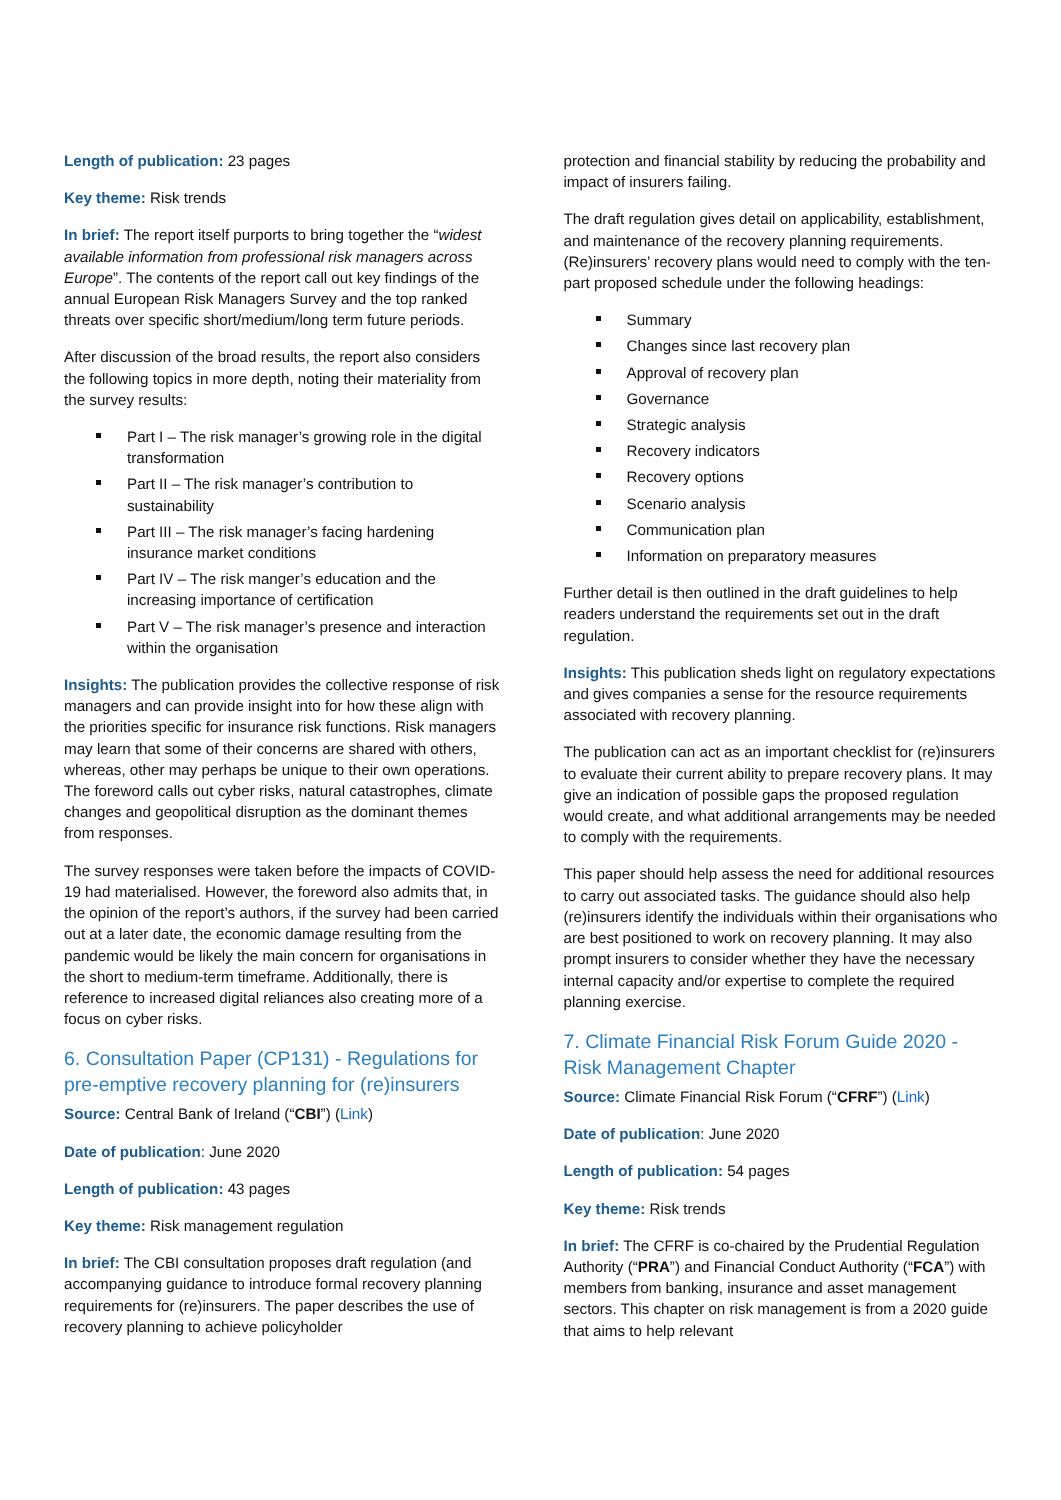Length of publication: 23 pages
Key theme: Risk trends
In brief: The report itself purports to bring together the “widest available information from professional risk managers across Europe”. The contents of the report call out key findings of the annual European Risk Managers Survey and the top ranked threats over specific short/medium/long term future periods.
After discussion of the broad results, the report also considers the following topics in more depth, noting their materiality from the survey results:
Part I – The risk manager’s growing role in the digital transformation
Part II – The risk manager’s contribution to sustainability
Part III – The risk manager’s facing hardening insurance market conditions
Part IV – The risk manger’s education and the increasing importance of certification
Part V – The risk manager’s presence and interaction within the organisation
Insights: The publication provides the collective response of risk managers and can provide insight into for how these align with the priorities specific for insurance risk functions. Risk managers may learn that some of their concerns are shared with others, whereas, other may perhaps be unique to their own operations. The foreword calls out cyber risks, natural catastrophes, climate changes and geopolitical disruption as the dominant themes from responses.
The survey responses were taken before the impacts of COVID-19 had materialised. However, the foreword also admits that, in the opinion of the report’s authors, if the survey had been carried out at a later date, the economic damage resulting from the pandemic would be likely the main concern for organisations in the short to medium-term timeframe. Additionally, there is reference to increased digital reliances also creating more of a focus on cyber risks.
6. Consultation Paper (CP131) - Regulations for pre-emptive recovery planning for (re)insurers
Source: Central Bank of Ireland (“CBI”) (Link)
Date of publication: June 2020
Length of publication: 43 pages
Key theme: Risk management regulation
In brief: The CBI consultation proposes draft regulation (and accompanying guidance to introduce formal recovery planning requirements for (re)insurers. The paper describes the use of recovery planning to achieve policyholder
protection and financial stability by reducing the probability and impact of insurers failing.
The draft regulation gives detail on applicability, establishment, and maintenance of the recovery planning requirements. (Re)insurers’ recovery plans would need to comply with the ten-part proposed schedule under the following headings:
Summary
Changes since last recovery plan
Approval of recovery plan
Governance
Strategic analysis
Recovery indicators
Recovery options
Scenario analysis
Communication plan
Information on preparatory measures
Further detail is then outlined in the draft guidelines to help readers understand the requirements set out in the draft regulation.
Insights: This publication sheds light on regulatory expectations and gives companies a sense for the resource requirements associated with recovery planning.
The publication can act as an important checklist for (re)insurers to evaluate their current ability to prepare recovery plans. It may give an indication of possible gaps the proposed regulation would create, and what additional arrangements may be needed to comply with the requirements.
This paper should help assess the need for additional resources to carry out associated tasks. The guidance should also help (re)insurers identify the individuals within their organisations who are best positioned to work on recovery planning. It may also prompt insurers to consider whether they have the necessary internal capacity and/or expertise to complete the required planning exercise.
7. Climate Financial Risk Forum Guide 2020 - Risk Management Chapter
Source: Climate Financial Risk Forum (“CFRF”) (Link)
Date of publication: June 2020
Length of publication: 54 pages
Key theme: Risk trends
In brief: The CFRF is co-chaired by the Prudential Regulation Authority (“PRA”) and Financial Conduct Authority (“FCA”) with members from banking, insurance and asset management sectors. This chapter on risk management is from a 2020 guide that aims to help relevant